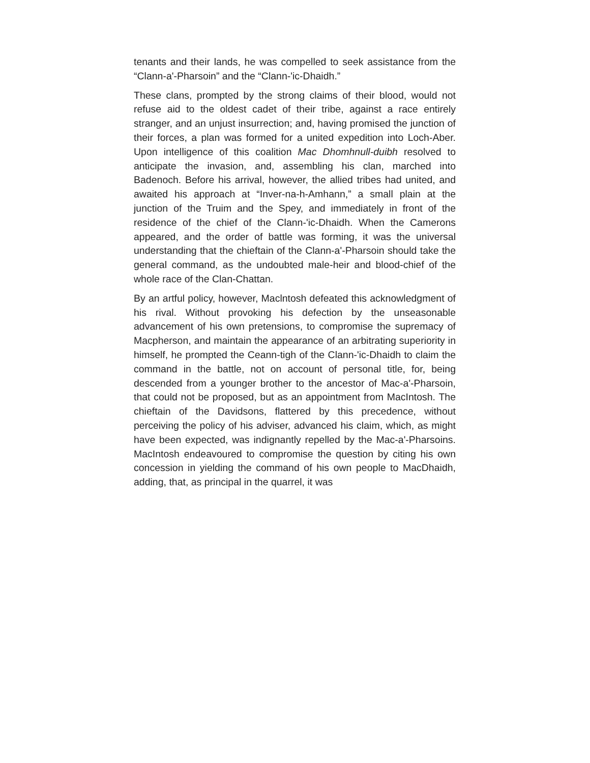tenants and their lands, he was compelled to seek assistance from the “Clann-a'-Pharsoin” and the “Clann-'ic-Dhaidh.”
These clans, prompted by the strong claims of their blood, would not refuse aid to the oldest cadet of their tribe, against a race entirely stranger, and an unjust insurrection; and, having promised the junction of their forces, a plan was formed for a united expedition into Loch-Aber. Upon intelligence of this coalition Mac Dhomhnull-duibh resolved to anticipate the invasion, and, assembling his clan, marched into Badenoch. Before his arrival, however, the allied tribes had united, and awaited his approach at “Inver-na-h-Amhann,” a small plain at the junction of the Truim and the Spey, and immediately in front of the residence of the chief of the Clann-'ic-Dhaidh. When the Camerons appeared, and the order of battle was forming, it was the universal understanding that the chieftain of the Clann-a'-Pharsoin should take the general command, as the undoubted male-heir and blood-chief of the whole race of the Clan-Chattan.
By an artful policy, however, Maclntosh defeated this acknowledgment of his rival. Without provoking his defection by the unseasonable advancement of his own pretensions, to compromise the supremacy of Macpherson, and maintain the appearance of an arbitrating superiority in himself, he prompted the Ceann-tigh of the Clann-'ic-Dhaidh to claim the command in the battle, not on account of personal title, for, being descended from a younger brother to the ancestor of Mac-a'-Pharsoin, that could not be proposed, but as an appointment from MacIntosh. The chieftain of the Davidsons, flattered by this precedence, without perceiving the policy of his adviser, advanced his claim, which, as might have been expected, was indignantly repelled by the Mac-a'-Pharsoins. MacIntosh endeavoured to compromise the question by citing his own concession in yielding the command of his own people to MacDhaidh, adding, that, as principal in the quarrel, it was